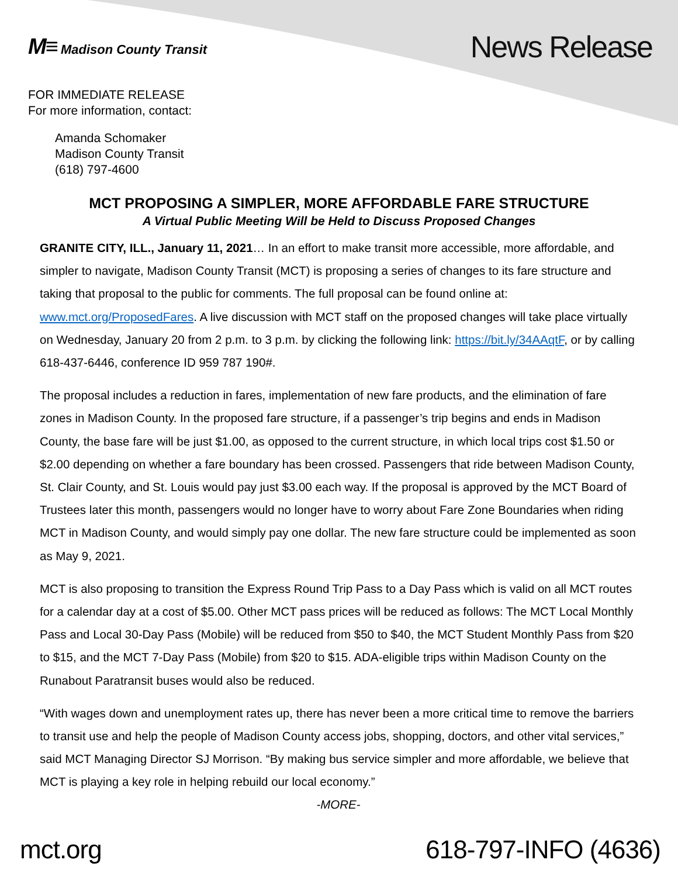M≡ Madison County Transit
News Release
FOR IMMEDIATE RELEASE
For more information, contact:
Amanda Schomaker
Madison County Transit
(618) 797-4600
MCT PROPOSING A SIMPLER, MORE AFFORDABLE FARE STRUCTURE
A Virtual Public Meeting Will be Held to Discuss Proposed Changes
GRANITE CITY, ILL., January 11, 2021… In an effort to make transit more accessible, more affordable, and simpler to navigate, Madison County Transit (MCT) is proposing a series of changes to its fare structure and taking that proposal to the public for comments. The full proposal can be found online at: www.mct.org/ProposedFares. A live discussion with MCT staff on the proposed changes will take place virtually on Wednesday, January 20 from 2 p.m. to 3 p.m. by clicking the following link: https://bit.ly/34AAqtF, or by calling 618-437-6446, conference ID 959 787 190#.
The proposal includes a reduction in fares, implementation of new fare products, and the elimination of fare zones in Madison County. In the proposed fare structure, if a passenger’s trip begins and ends in Madison County, the base fare will be just $1.00, as opposed to the current structure, in which local trips cost $1.50 or $2.00 depending on whether a fare boundary has been crossed. Passengers that ride between Madison County, St. Clair County, and St. Louis would pay just $3.00 each way. If the proposal is approved by the MCT Board of Trustees later this month, passengers would no longer have to worry about Fare Zone Boundaries when riding MCT in Madison County, and would simply pay one dollar. The new fare structure could be implemented as soon as May 9, 2021.
MCT is also proposing to transition the Express Round Trip Pass to a Day Pass which is valid on all MCT routes for a calendar day at a cost of $5.00. Other MCT pass prices will be reduced as follows: The MCT Local Monthly Pass and Local 30-Day Pass (Mobile) will be reduced from $50 to $40, the MCT Student Monthly Pass from $20 to $15, and the MCT 7-Day Pass (Mobile) from $20 to $15. ADA-eligible trips within Madison County on the Runabout Paratransit buses would also be reduced.
“With wages down and unemployment rates up, there has never been a more critical time to remove the barriers to transit use and help the people of Madison County access jobs, shopping, doctors, and other vital services,” said MCT Managing Director SJ Morrison. “By making bus service simpler and more affordable, we believe that MCT is playing a key role in helping rebuild our local economy.”
-MORE-
mct.org 618-797-INFO (4636)